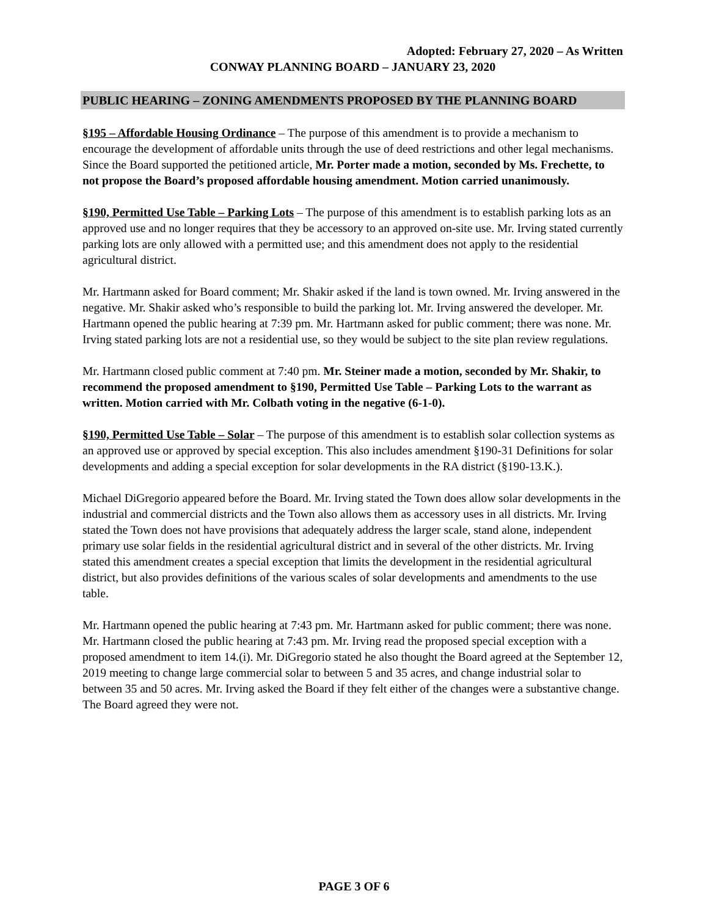Adopted: February 27, 2020 – As Written
CONWAY PLANNING BOARD – JANUARY 23, 2020
PUBLIC HEARING – ZONING AMENDMENTS PROPOSED BY THE PLANNING BOARD
§195 – Affordable Housing Ordinance – The purpose of this amendment is to provide a mechanism to encourage the development of affordable units through the use of deed restrictions and other legal mechanisms. Since the Board supported the petitioned article, Mr. Porter made a motion, seconded by Ms. Frechette, to not propose the Board’s proposed affordable housing amendment. Motion carried unanimously.
§190, Permitted Use Table – Parking Lots – The purpose of this amendment is to establish parking lots as an approved use and no longer requires that they be accessory to an approved on-site use. Mr. Irving stated currently parking lots are only allowed with a permitted use; and this amendment does not apply to the residential agricultural district.
Mr. Hartmann asked for Board comment; Mr. Shakir asked if the land is town owned. Mr. Irving answered in the negative. Mr. Shakir asked who’s responsible to build the parking lot. Mr. Irving answered the developer. Mr. Hartmann opened the public hearing at 7:39 pm. Mr. Hartmann asked for public comment; there was none. Mr. Irving stated parking lots are not a residential use, so they would be subject to the site plan review regulations.
Mr. Hartmann closed public comment at 7:40 pm. Mr. Steiner made a motion, seconded by Mr. Shakir, to recommend the proposed amendment to §190, Permitted Use Table – Parking Lots to the warrant as written. Motion carried with Mr. Colbath voting in the negative (6-1-0).
§190, Permitted Use Table – Solar – The purpose of this amendment is to establish solar collection systems as an approved use or approved by special exception. This also includes amendment §190-31 Definitions for solar developments and adding a special exception for solar developments in the RA district (§190-13.K.).
Michael DiGregorio appeared before the Board. Mr. Irving stated the Town does allow solar developments in the industrial and commercial districts and the Town also allows them as accessory uses in all districts. Mr. Irving stated the Town does not have provisions that adequately address the larger scale, stand alone, independent primary use solar fields in the residential agricultural district and in several of the other districts. Mr. Irving stated this amendment creates a special exception that limits the development in the residential agricultural district, but also provides definitions of the various scales of solar developments and amendments to the use table.
Mr. Hartmann opened the public hearing at 7:43 pm. Mr. Hartmann asked for public comment; there was none. Mr. Hartmann closed the public hearing at 7:43 pm. Mr. Irving read the proposed special exception with a proposed amendment to item 14.(i). Mr. DiGregorio stated he also thought the Board agreed at the September 12, 2019 meeting to change large commercial solar to between 5 and 35 acres, and change industrial solar to between 35 and 50 acres. Mr. Irving asked the Board if they felt either of the changes were a substantive change. The Board agreed they were not.
PAGE 3 OF 6